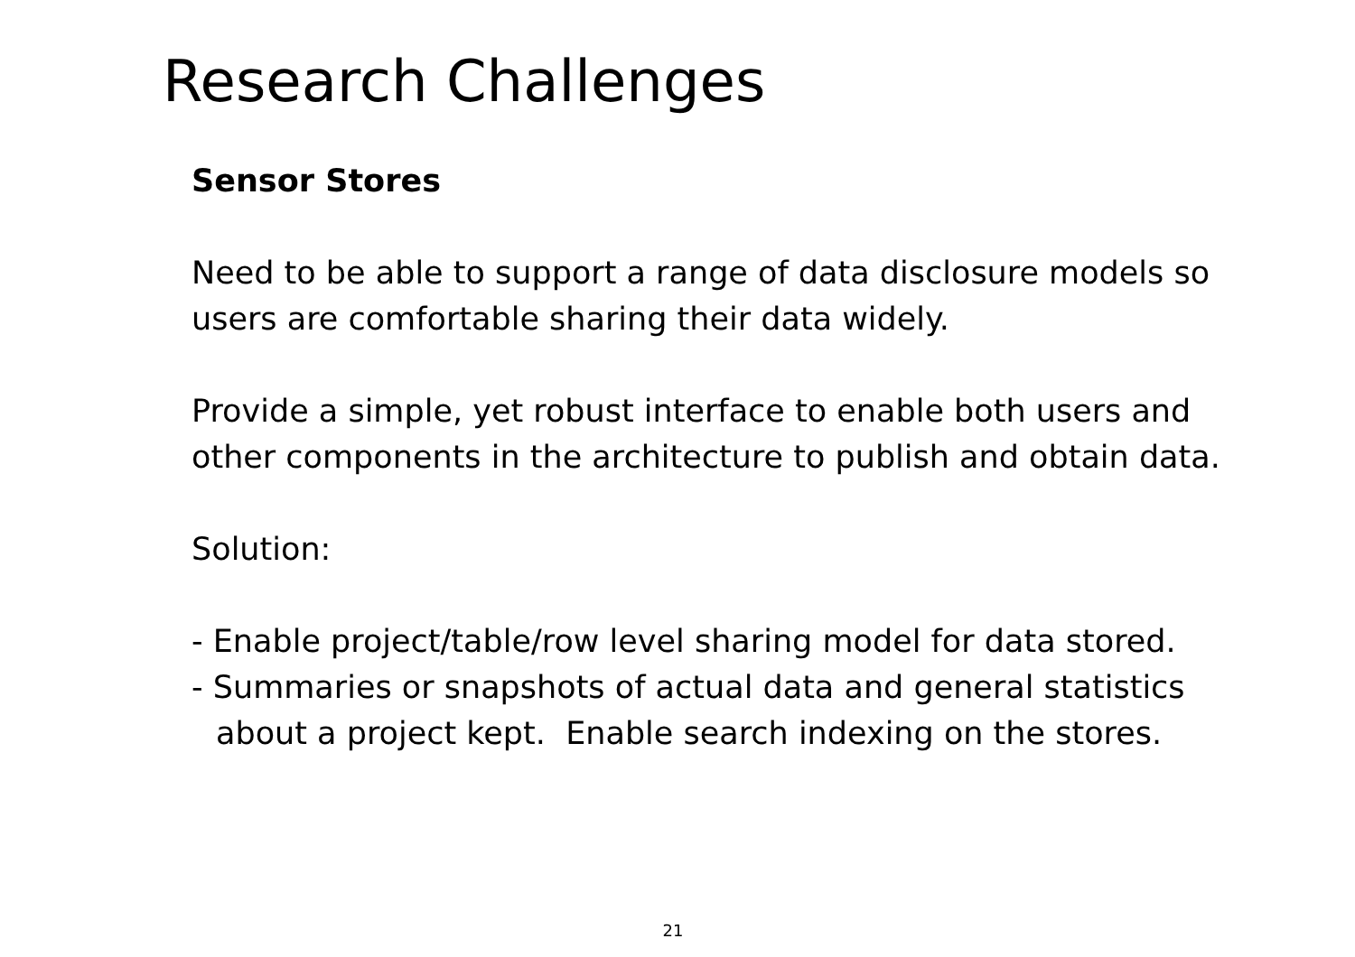Research Challenges
Sensor Stores
Need to be able to support a range of data disclosure models so users are comfortable sharing their data widely.
Provide a simple, yet robust interface to enable both users and other components in the architecture to publish and obtain data.
Solution:
- Enable project/table/row level sharing model for data stored.
- Summaries or snapshots of actual data and general statistics
about a project kept. Enable search indexing on the stores.
21